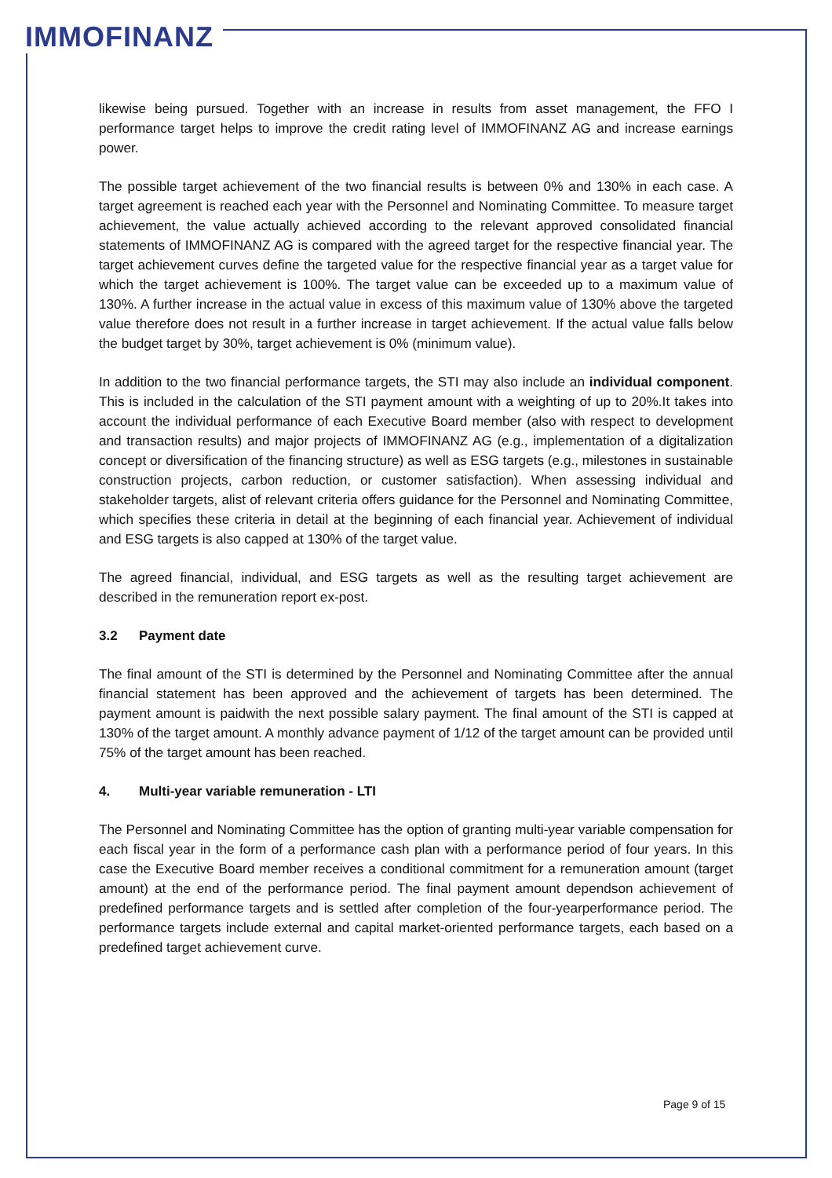IMMOFINANZ
likewise being pursued. Together with an increase in results from asset management, the FFO I performance target helps to improve the credit rating level of IMMOFINANZ AG and increase earnings power.
The possible target achievement of the two financial results is between 0% and 130% in each case. A target agreement is reached each year with the Personnel and Nominating Committee. To measure target achievement, the value actually achieved according to the relevant approved consolidated financial statements of IMMOFINANZ AG is compared with the agreed target for the respective financial year. The target achievement curves define the targeted value for the respective financial year as a target value for which the target achievement is 100%. The target value can be exceeded up to a maximum value of 130%. A further increase in the actual value in excess of this maximum value of 130% above the targeted value therefore does not result in a further increase in target achievement. If the actual value falls below the budget target by 30%, target achievement is 0% (minimum value).
In addition to the two financial performance targets, the STI may also include an individual component. This is included in the calculation of the STI payment amount with a weighting of up to 20%.It takes into account the individual performance of each Executive Board member (also with respect to development and transaction results) and major projects of IMMOFINANZ AG (e.g., implementation of a digitalization concept or diversification of the financing structure) as well as ESG targets (e.g., milestones in sustainable construction projects, carbon reduction, or customer satisfaction). When assessing individual and stakeholder targets, alist of relevant criteria offers guidance for the Personnel and Nominating Committee, which specifies these criteria in detail at the beginning of each financial year. Achievement of individual and ESG targets is also capped at 130% of the target value.
The agreed financial, individual, and ESG targets as well as the resulting target achievement are described in the remuneration report ex-post.
3.2 Payment date
The final amount of the STI is determined by the Personnel and Nominating Committee after the annual financial statement has been approved and the achievement of targets has been determined. The payment amount is paidwith the next possible salary payment. The final amount of the STI is capped at 130% of the target amount. A monthly advance payment of 1/12 of the target amount can be provided until 75% of the target amount has been reached.
4. Multi-year variable remuneration - LTI
The Personnel and Nominating Committee has the option of granting multi-year variable compensation for each fiscal year in the form of a performance cash plan with a performance period of four years. In this case the Executive Board member receives a conditional commitment for a remuneration amount (target amount) at the end of the performance period. The final payment amount dependson achievement of predefined performance targets and is settled after completion of the four-yearperformance period. The performance targets include external and capital market-oriented performance targets, each based on a predefined target achievement curve.
Page 9 of 15